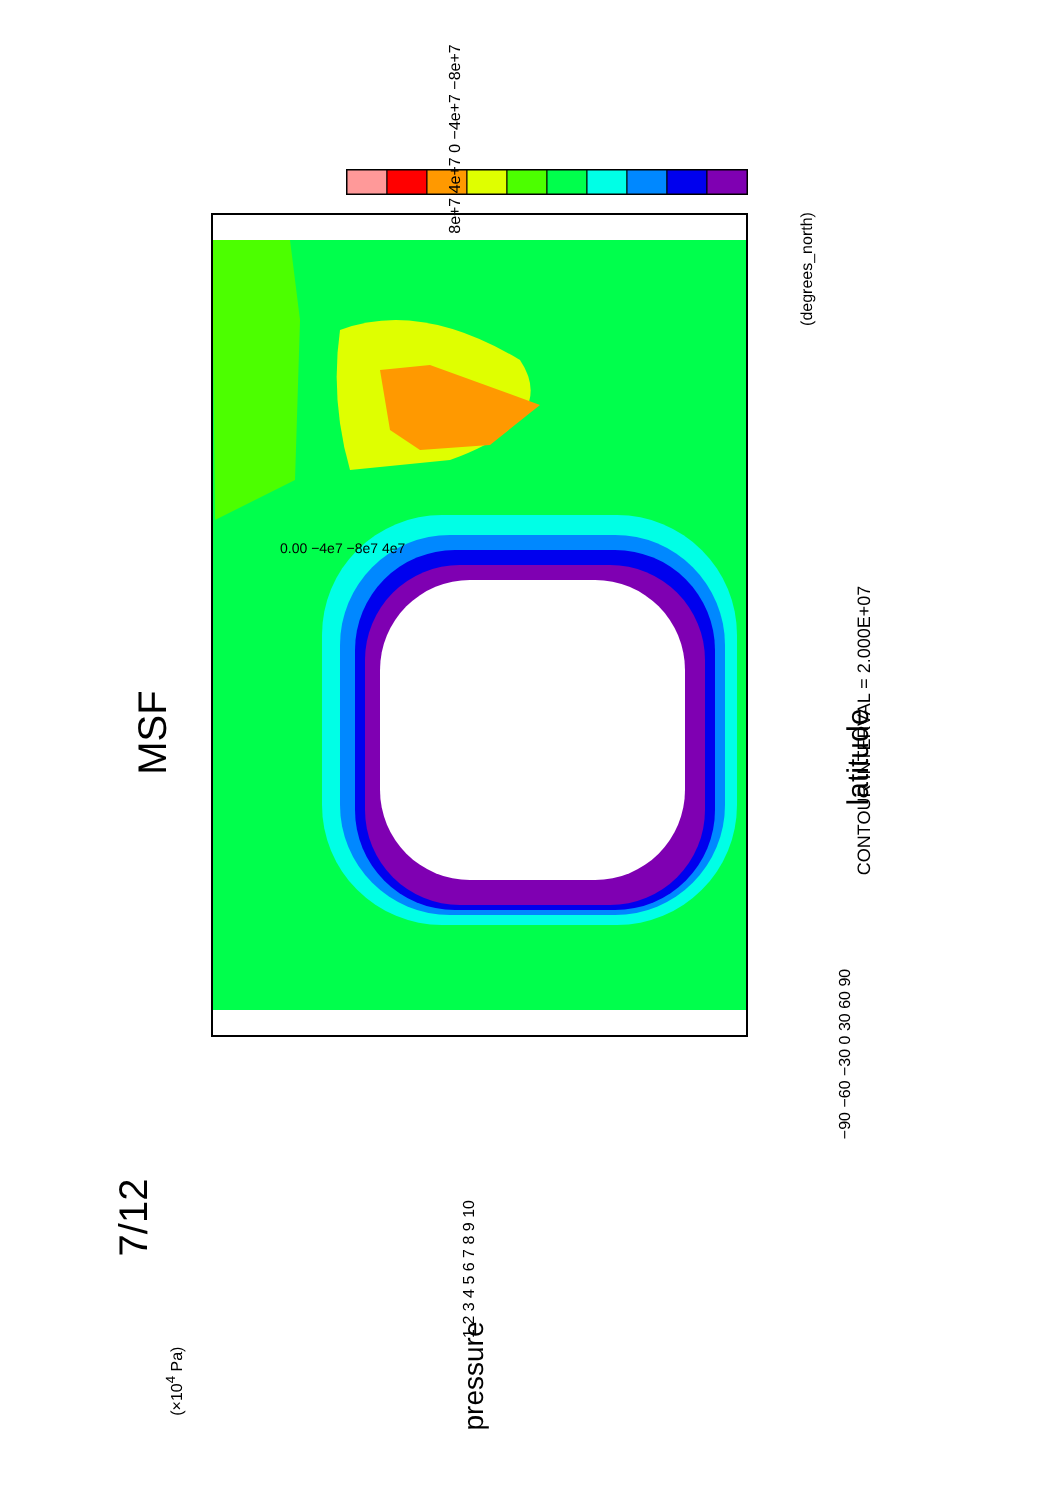7/12
MSF
latitude
CONTOUR INTERVAL = 2.000E+07
pressure
(×10<sup>4</sup> Pa)
(degrees_north)
−90 −60 −30 0 30 60 90
1 2 3 4 5 6 7 8 9 10
8e+7 4e+7 0 −4e+7 −8e+7
0.00 −4e7 −8e7 4e7